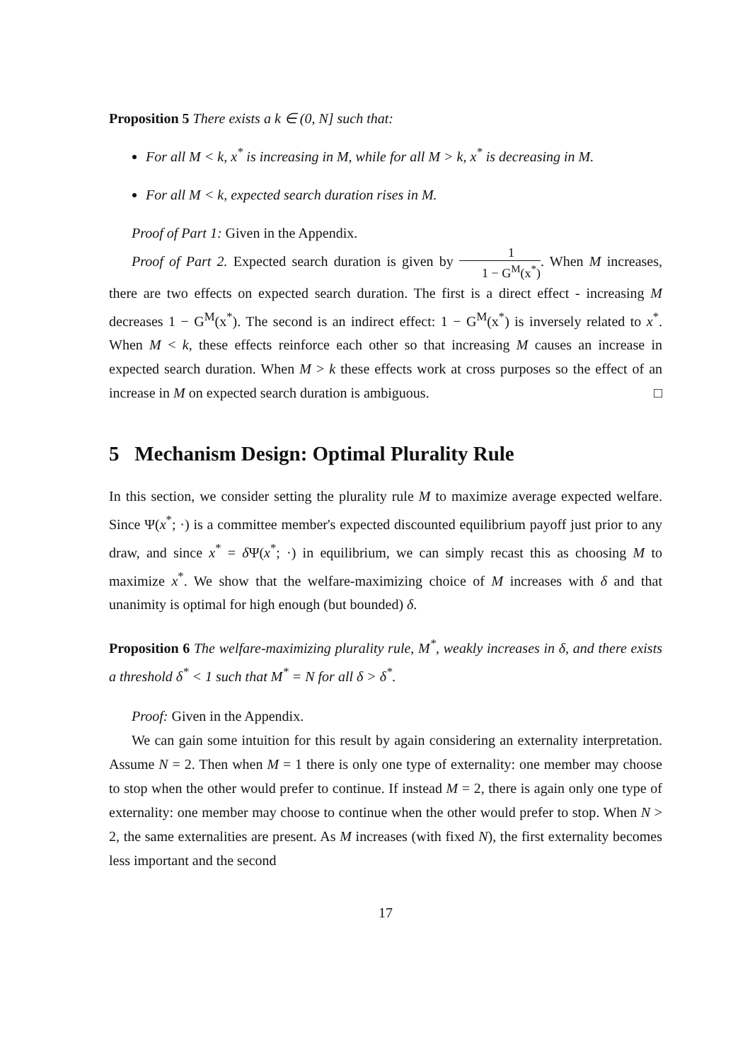Proposition 5 There exists a k ∈ (0, N] such that:
For all M < k, x<sup>*</sup> is increasing in M, while for all M > k, x<sup>*</sup> is decreasing in M.
For all M < k, expected search duration rises in M.
Proof of Part 1: Given in the Appendix.
Proof of Part 2. Expected search duration is given by 1 1 − G<sup>M</sup>(x<sup>*</sup>). When M increases, there are two effects on expected search duration. The first is a direct effect - increasing M decreases 1 − G<sup>M</sup>(x<sup>*</sup>). The second is an indirect effect: 1 − G<sup>M</sup>(x<sup>*</sup>) is inversely related to x<sup>*</sup>. When M < k, these effects reinforce each other so that increasing M causes an increase in expected search duration. When M > k these effects work at cross purposes so the effect of an increase in M on expected search duration is ambiguous. □
5 Mechanism Design: Optimal Plurality Rule
In this section, we consider setting the plurality rule M to maximize average expected welfare. Since Ψ(x<sup>*</sup>; ·) is a committee member's expected discounted equilibrium payoff just prior to any draw, and since x<sup>*</sup> = δ Ψ(x<sup>*</sup>; ·) in equilibrium, we can simply recast this as choosing M to maximize x<sup>*</sup>. We show that the welfare-maximizing choice of M increases with δ and that unanimity is optimal for high enough (but bounded) δ.
Proposition 6 The welfare-maximizing plurality rule, M<sup>*</sup>, weakly increases in δ, and there exists a threshold δ<sup>*</sup> < 1 such that M<sup>*</sup> = N for all δ > δ<sup>*</sup>.
Proof: Given in the Appendix.
We can gain some intuition for this result by again considering an externality interpretation. Assume N = 2. Then when M = 1 there is only one type of externality: one member may choose to stop when the other would prefer to continue. If instead M = 2, there is again only one type of externality: one member may choose to continue when the other would prefer to stop. When N > 2, the same externalities are present. As M increases (with fixed N), the first externality becomes less important and the second
17